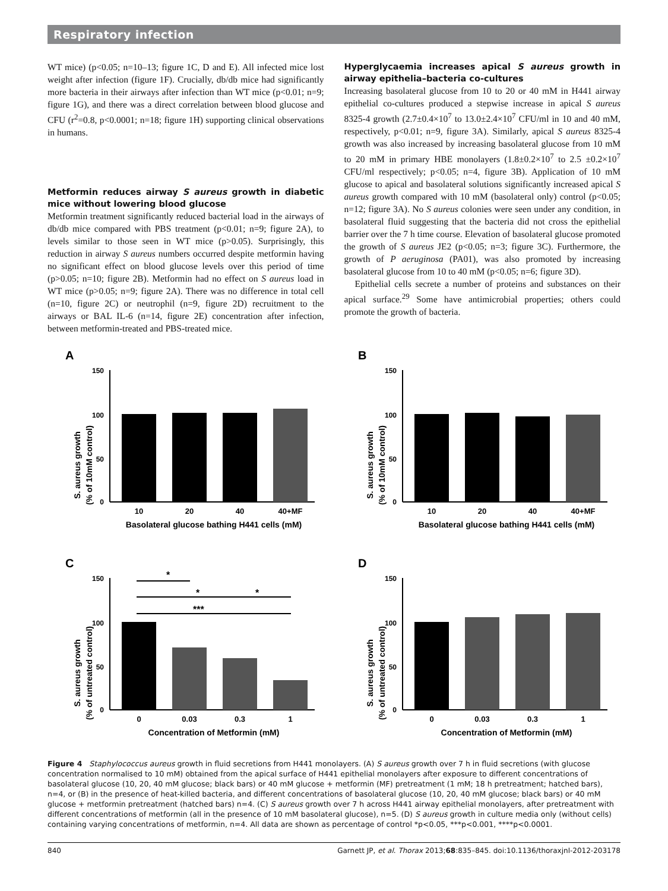Respiratory infection
WT mice) (p<0.05; n=10–13; figure 1C, D and E). All infected mice lost weight after infection (figure 1F). Crucially, db/db mice had significantly more bacteria in their airways after infection than WT mice (p<0.01; n=9; figure 1G), and there was a direct correlation between blood glucose and CFU (r<sup>2</sup>=0.8, p<0.0001; n=18; figure 1H) supporting clinical observations in humans.
Metformin reduces airway S aureus growth in diabetic mice without lowering blood glucose
Metformin treatment significantly reduced bacterial load in the airways of db/db mice compared with PBS treatment (p<0.01; n=9; figure 2A), to levels similar to those seen in WT mice (p>0.05). Surprisingly, this reduction in airway S aureus numbers occurred despite metformin having no significant effect on blood glucose levels over this period of time (p>0.05; n=10; figure 2B). Metformin had no effect on S aureus load in WT mice (p>0.05; n=9; figure 2A). There was no difference in total cell (n=10, figure 2C) or neutrophil (n=9, figure 2D) recruitment to the airways or BAL IL-6 (n=14, figure 2E) concentration after infection, between metformin-treated and PBS-treated mice.
Hyperglycaemia increases apical S aureus growth in airway epithelia–bacteria co-cultures
Increasing basolateral glucose from 10 to 20 or 40 mM in H441 airway epithelial co-cultures produced a stepwise increase in apical S aureus 8325-4 growth (2.7±0.4×10<sup>7</sup> to 13.0±2.4×10<sup>7</sup> CFU/ml in 10 and 40 mM, respectively, p<0.01; n=9, figure 3A). Similarly, apical S aureus 8325-4 growth was also increased by increasing basolateral glucose from 10 mM to 20 mM in primary HBE monolayers (1.8±0.2×10<sup>7</sup> to 2.5 ±0.2×10<sup>7</sup> CFU/ml respectively; p<0.05; n=4, figure 3B). Application of 10 mM glucose to apical and basolateral solutions significantly increased apical S aureus growth compared with 10 mM (basolateral only) control (p<0.05; n=12; figure 3A). No S aureus colonies were seen under any condition, in basolateral fluid suggesting that the bacteria did not cross the epithelial barrier over the 7 h time course. Elevation of basolateral glucose promoted the growth of S aureus JE2 (p<0.05; n=3; figure 3C). Furthermore, the growth of P aeruginosa (PA01), was also promoted by increasing basolateral glucose from 10 to 40 mM (p<0.05; n=6; figure 3D).
Epithelial cells secrete a number of proteins and substances on their apical surface.<sup>29</sup> Some have antimicrobial properties; others could promote the growth of bacteria.
A
S. aureus growth
(% of 10mM control)
150
100
50
0
10
20
40
40+MF
Basolateral glucose bathing H441 cells (mM)
B
S. aureus growth
(% of 10mM control)
150
100
50
0
10
20
40
40+MF
Basolateral glucose bathing H441 cells (mM)
C
*
*
*
***
S. aureus growth
(% of untreated control)
150
100
50
0
0
0.03
0.3
1
Concentration of Metformin (mM)
D
S. aureus growth
(% of untreated control)
150
100
50
0
0
0.03
0.3
1
Concentration of Metformin (mM)
Figure 4 Staphylococcus aureus growth in fluid secretions from H441 monolayers. (A) S aureus growth over 7 h in fluid secretions (with glucose concentration normalised to 10 mM) obtained from the apical surface of H441 epithelial monolayers after exposure to different concentrations of basolateral glucose (10, 20, 40 mM glucose; black bars) or 40 mM glucose + metformin (MF) pretreatment (1 mM; 18 h pretreatment; hatched bars), n=4, or (B) in the presence of heat-killed bacteria, and different concentrations of basolateral glucose (10, 20, 40 mM glucose; black bars) or 40 mM glucose + metformin pretreatment (hatched bars) n=4. (C) S aureus growth over 7 h across H441 airway epithelial monolayers, after pretreatment with different concentrations of metformin (all in the presence of 10 mM basolateral glucose), n=5. (D) S aureus growth in culture media only (without cells) containing varying concentrations of metformin, n=4. All data are shown as percentage of control *p<0.05, ***p<0.001, ****p<0.0001.
840 Garnett JP, et al. Thorax 2013;68:835–845. doi:10.1136/thoraxjnl-2012-203178